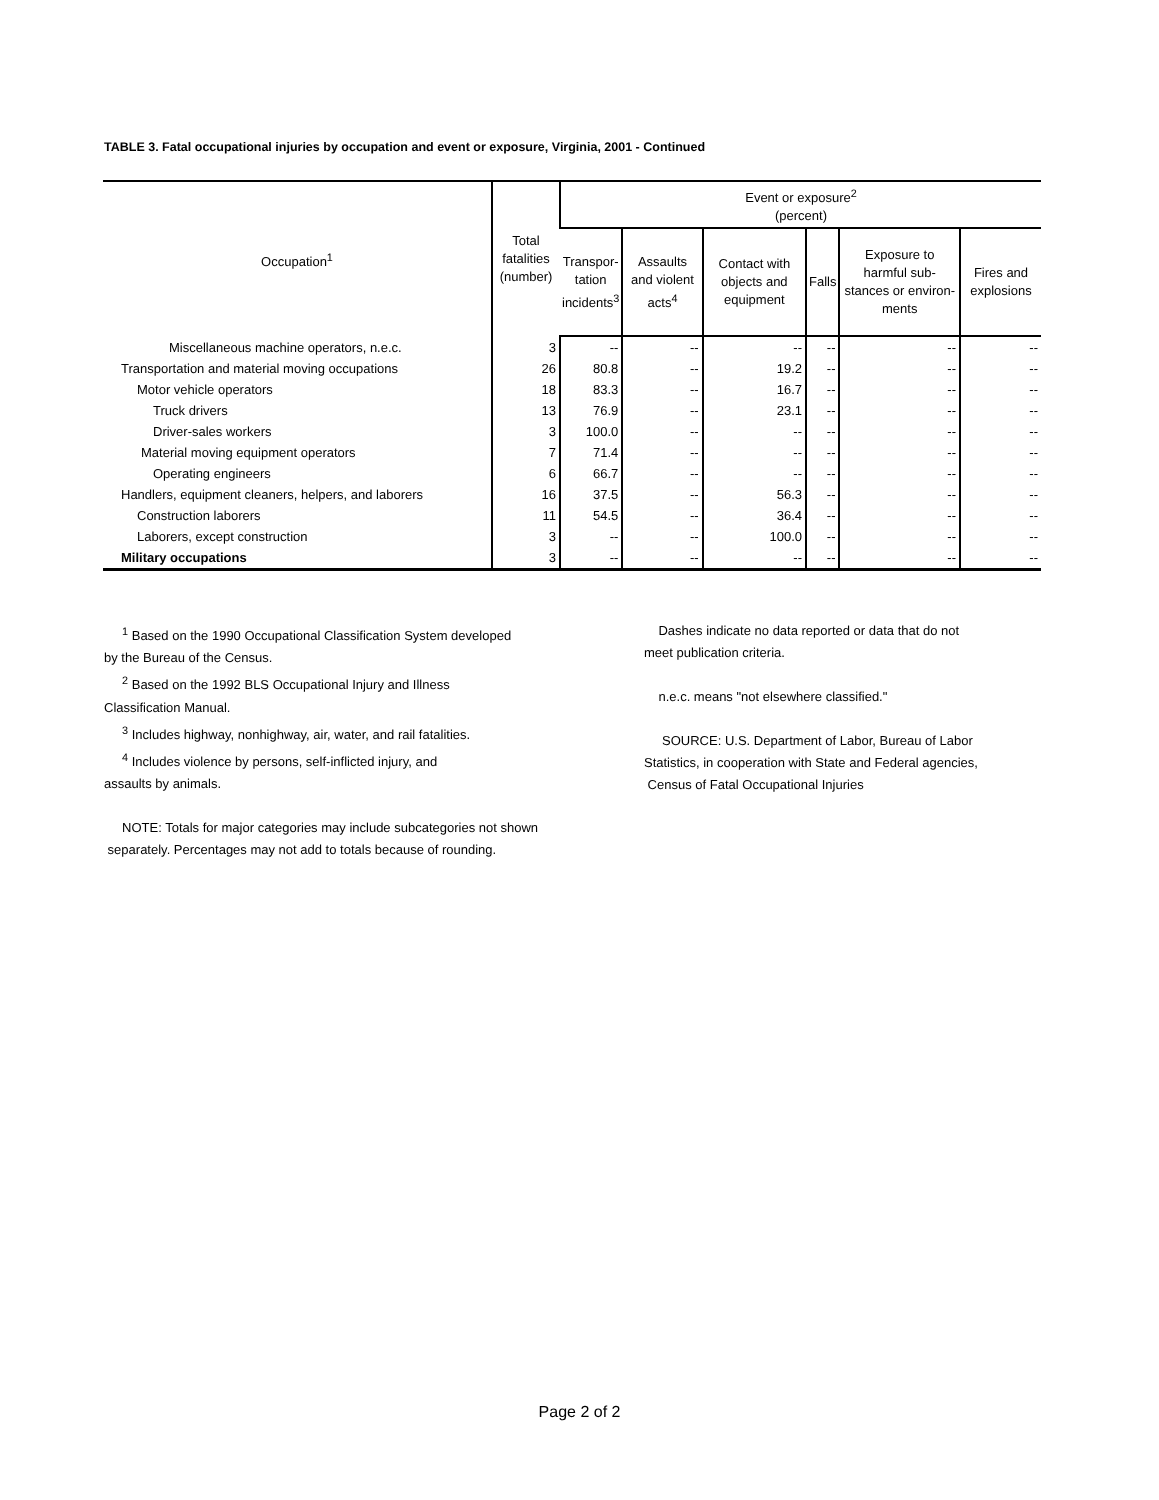TABLE 3. Fatal occupational injuries by occupation and event or exposure, Virginia, 2001 - Continued
| Occupation<sup>1</sup> | Total fatalities (number) | Event or exposure<sup>2</sup> (percent) | | | | | |
| --- | --- | --- | --- | --- | --- | --- | --- |
| | | Transpor- tation incidents<sup>3</sup> | Assaults and violent acts<sup>4</sup> | Contact with objects and equipment | Falls | Exposure to harmful sub-stances or environ-ments | Fires and explosions |
| Miscellaneous machine operators, n.e.c. | 3 | -- | -- | -- | -- | -- | -- |
| Transportation and material moving occupations | 26 | 80.8 | -- | 19.2 | -- | -- | -- |
| Motor vehicle operators | 18 | 83.3 | -- | 16.7 | -- | -- | -- |
| Truck drivers | 13 | 76.9 | -- | 23.1 | -- | -- | -- |
| Driver-sales workers | 3 | 100.0 | -- | -- | -- | -- | -- |
| Material moving equipment operators | 7 | 71.4 | -- | -- | -- | -- | -- |
| Operating engineers | 6 | 66.7 | -- | -- | -- | -- | -- |
| Handlers, equipment cleaners, helpers, and laborers | 16 | 37.5 | -- | 56.3 | -- | -- | -- |
| Construction laborers | 11 | 54.5 | -- | 36.4 | -- | -- | -- |
| Laborers, except construction | 3 | -- | -- | 100.0 | -- | -- | -- |
| Military occupations | 3 | -- | -- | -- | -- | -- | -- |
<sup>1</sup> Based on the 1990 Occupational Classification System developed
by the Bureau of the Census.
<sup>2</sup> Based on the 1992 BLS Occupational Injury and Illness
Classification Manual.
<sup>3</sup> Includes highway, nonhighway, air, water, and rail fatalities.
<sup>4</sup> Includes violence by persons, self-inflicted injury, and
assaults by animals.
NOTE: Totals for major categories may include subcategories not shown
separately. Percentages may not add to totals because of rounding.
Dashes indicate no data reported or data that do not
meet publication criteria.
n.e.c. means "not elsewhere classified."
SOURCE: U.S. Department of Labor, Bureau of Labor
Statistics, in cooperation with State and Federal agencies,
Census of Fatal Occupational Injuries
Page 2 of 2